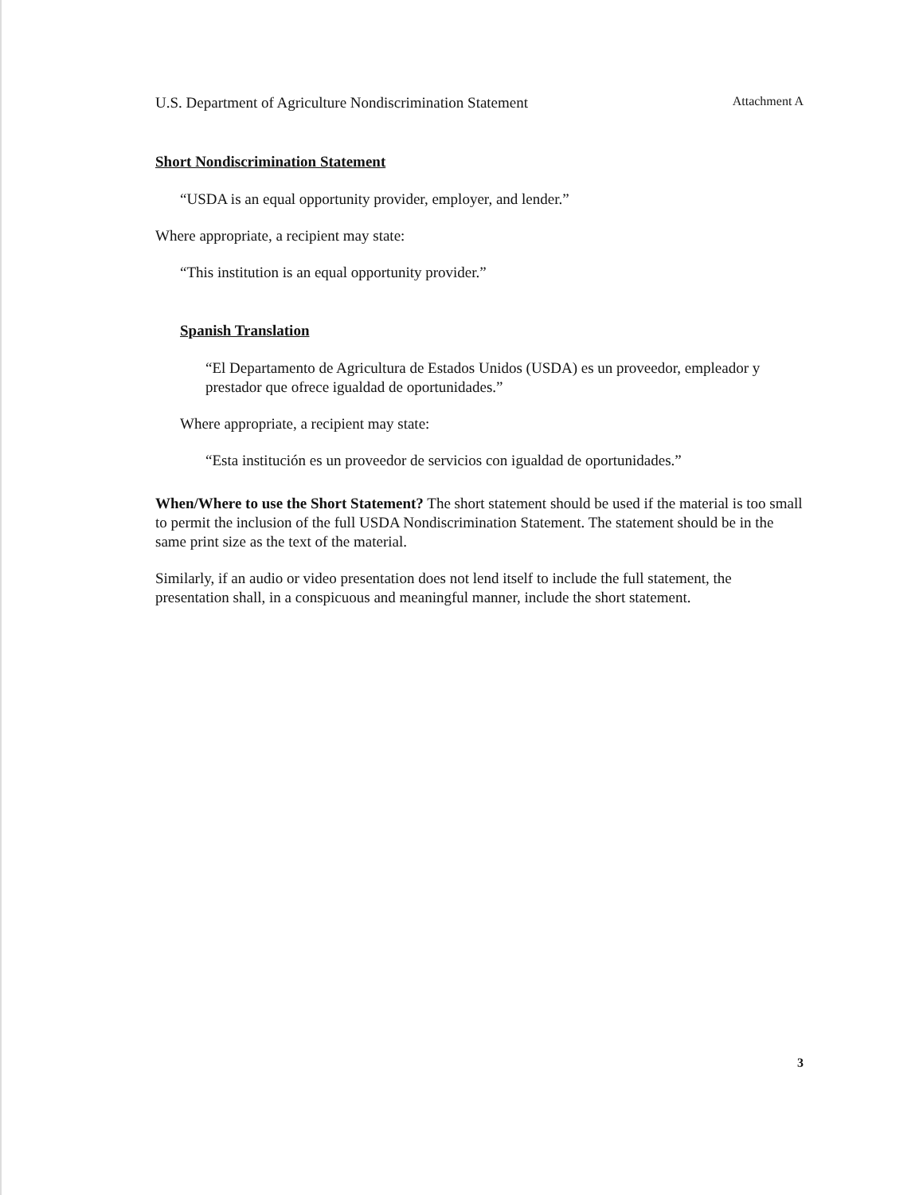U.S. Department of Agriculture Nondiscrimination Statement Attachment A
Short Nondiscrimination Statement
“USDA is an equal opportunity provider, employer, and lender.”
Where appropriate, a recipient may state:
“This institution is an equal opportunity provider.”
Spanish Translation
“El Departamento de Agricultura de Estados Unidos (USDA) es un proveedor, empleador y prestador que ofrece igualdad de oportunidades.”
Where appropriate, a recipient may state:
“Esta institución es un proveedor de servicios con igualdad de oportunidades.”
When/Where to use the Short Statement? The short statement should be used if the material is too small to permit the inclusion of the full USDA Nondiscrimination Statement. The statement should be in the same print size as the text of the material.
Similarly, if an audio or video presentation does not lend itself to include the full statement, the presentation shall, in a conspicuous and meaningful manner, include the short statement.
3